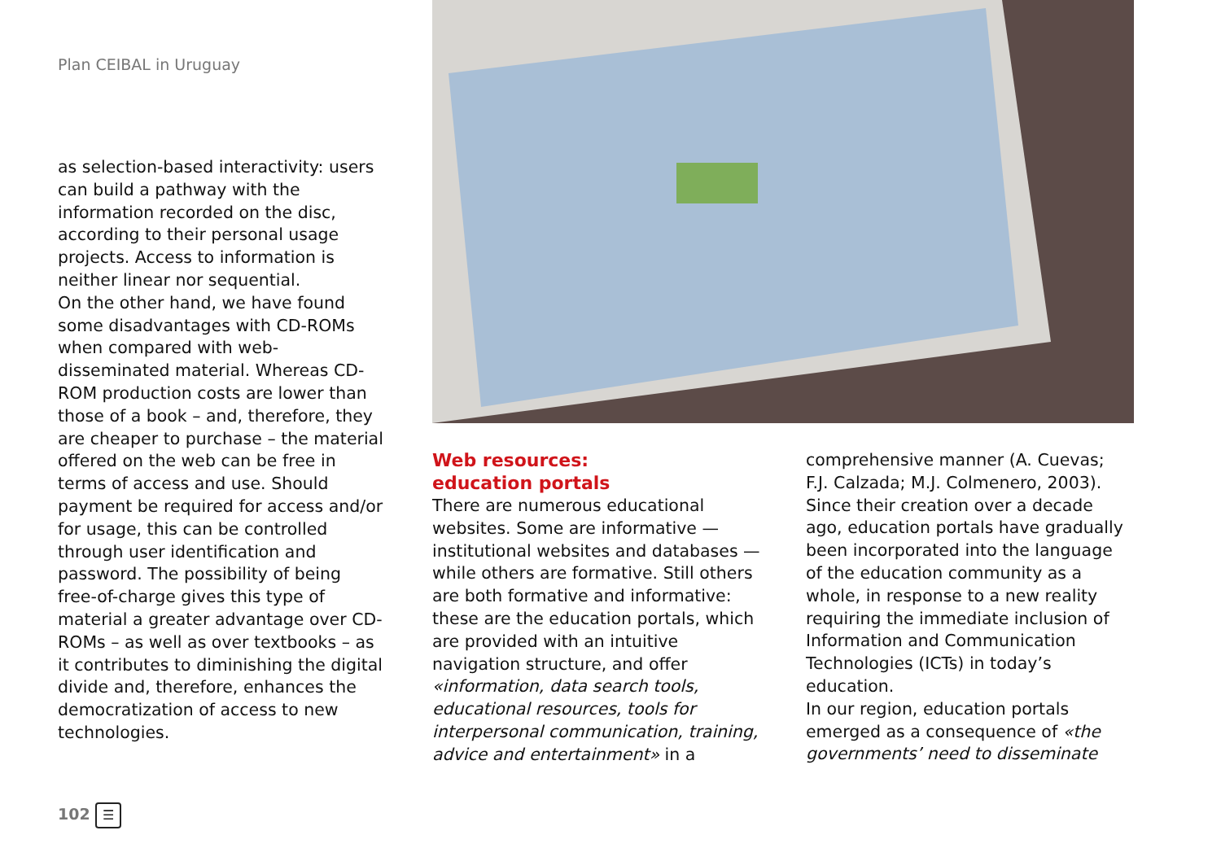Plan CEIBAL in Uruguay
as selection-based interactivity: users can build a pathway with the information recorded on the disc, according to their personal usage projects. Access to information is neither linear nor sequential.
On the other hand, we have found some disadvantages with CD-ROMs when compared with web-disseminated material. Whereas CD-ROM production costs are lower than those of a book – and, therefore, they are cheaper to purchase – the material offered on the web can be free in terms of access and use. Should payment be required for access and/or for usage, this can be controlled through user identification and password. The possibility of being free-of-charge gives this type of material a greater advantage over CD-ROMs – as well as over textbooks – as it contributes to diminishing the digital divide and, therefore, enhances the democratization of access to new technologies.
Web resources:
education portals
There are numerous educational websites. Some are informative — institutional websites and databases — while others are formative. Still others are both formative and informative: these are the education portals, which are provided with an intuitive navigation structure, and offer «information, data search tools, educational resources, tools for interpersonal communication, training, advice and entertainment» in a
comprehensive manner (A. Cuevas; F.J. Calzada; M.J. Colmenero, 2003).
Since their creation over a decade ago, education portals have gradually been incorporated into the language of the education community as a whole, in response to a new reality requiring the immediate inclusion of Information and Communication Technologies (ICTs) in today’s education.
In our region, education portals emerged as a consequence of «the governments’ need to disseminate
102 ☰